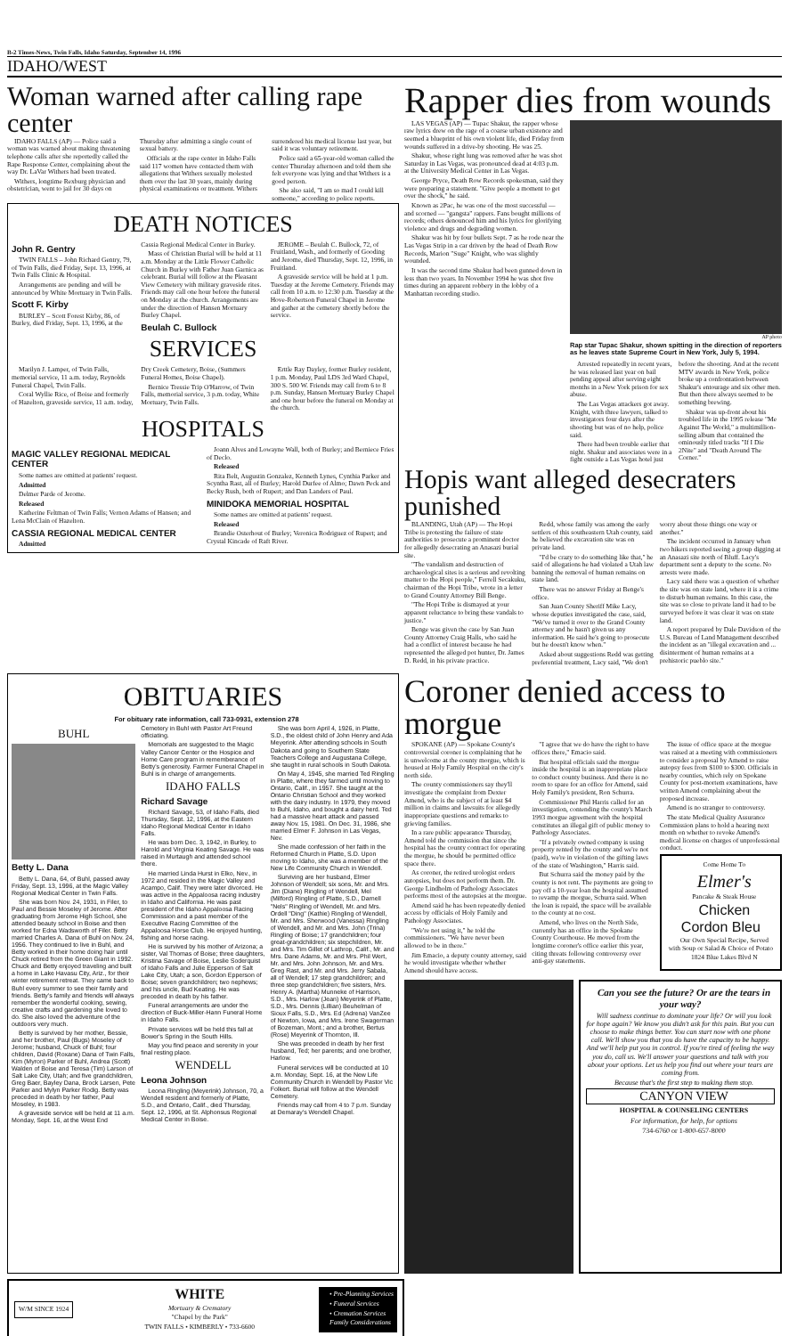B-2 Times-News, Twin Falls, Idaho Saturday, September 14, 1996
IDAHO/WEST
Woman warned after calling rape center
IDAHO FALLS (AP) — Police said a woman was warned about making threatening telephone calls after she reportedly called the Rape Response Center, complaining about the way Dr. LaVar Withers had been treated.
Withers, longtime Rexburg physician and obstetrician, went to jail for 30 days on Thursday after admitting a single count of sexual battery.
Officials at the rape center in Idaho Falls said 117 women have contacted them with allegations that Withers sexually molested them over the last 30 years, mainly during physical examinations or treatment. Withers surrendered his medical license last year, but said it was voluntary retirement.
Police said a 65-year-old woman called the center Thursday afternoon and told them she felt everyone was lying and that Withers is a good person.
She also said, "I am so mad I could kill someone," according to police reports.
DEATH NOTICES
John R. Gentry
TWIN FALLS – John Richard Gentry, 79, of Twin Falls, died Friday, Sept. 13, 1996, at Twin Falls Clinic & Hospital.
Arrangements are pending and will be announced by White Mortuary in Twin Falls.
Scott F. Kirby
BURLEY – Scott Forest Kirby, 86, of Burley, died Friday, Sept. 13, 1996, at the Cassia Regional Medical Center in Burley.
Mass of Christian Burial will be held at 11 a.m. Monday at the Little Flower Catholic Church in Burley with Father Juan Garnica as celebrant. Burial will follow at the Pleasant View Cemetery with military graveside rites. Friends may call one hour before the funeral on Monday at the church. Arrangements are under the direction of Hansen Mortuary Burley Chapel.
Beulah C. Bullock
JEROME – Beulah C. Bullock, 72, of Fruitland, Wash., and formerly of Gooding and Jerome, died Thursday, Sept. 12, 1996, in Fruitland.
A graveside service will be held at 1 p.m. Tuesday at the Jerome Cemetery. Friends may call from 10 a.m. to 12:30 p.m. Tuesday at the Hove-Robertson Funeral Chapel in Jerome and gather at the cemetery shortly before the service.
SERVICES
Marilyn J. Lamper, of Twin Falls, memorial service, 11 a.m. today, Reynolds Funeral Chapel, Twin Falls.
Coral Wyllie Rice, of Boise and formerly of Hazelton, graveside service, 11 a.m. today, Dry Creek Cemetery, Boise, (Summers Funeral Homes, Boise Chapel).
Bernice Tressie Trip O'Harrow, of Twin Falls, memorial service, 3 p.m. today, White Mortuary, Twin Falls.
Erttle Ray Dayley, former Burley resident, 1 p.m. Monday, Paul LDS 3rd Ward Chapel, 300 S. 500 W. Friends may call from 6 to 8 p.m. Sunday, Hansen Mortuary Burley Chapel and one hour before the funeral on Monday at the church.
HOSPITALS
MAGIC VALLEY REGIONAL MEDICAL CENTER
Some names are omitted at patients' request.
Admitted
Delmer Parde of Jerome.
Released
Katherine Feltman of Twin Falls; Vernon Adams of Hansen; and Lena McClain of Hazelton.
CASSIA REGIONAL MEDICAL CENTER
Admitted
Joann Alves and Lowayne Wall, both of Burley; and Berniece Fries of Declo.
Released
Rita Belt, Augustin Gonzalez, Kenneth Lynes, Cynthia Parker and Scyntha Rast, all of Burley; Harold Durfee of Almo; Dawn Peck and Becky Rush, both of Rupert; and Dan Landers of Paul.
MINIDOKA MEMORIAL HOSPITAL
Some names are omitted at patients' request.
Released
Brandie Osterhout of Burley; Veronica Rodriguez of Rupert; and Crystal Kincade of Raft River.
Rapper dies from wounds
LAS VEGAS (AP) — Tupac Shakur, the rapper whose raw lyrics drew on the rage of a coarse urban existence and seemed a blueprint of his own violent life, died Friday from wounds suffered in a drive-by shooting. He was 25.
Shakur, whose right lung was removed after he was shot Saturday in Las Vegas, was pronounced dead at 4:03 p.m. at the University Medical Center in Las Vegas.
George Pryce, Death Row Records spokesman, said they were preparing a statement. "Give people a moment to get over the shock," he said.
Known as 2Pac, he was one of the most successful — and scorned — "gangsta" rappers. Fans bought millions of records; others denounced him and his lyrics for glorifying violence and drugs and degrading women.
Shakur was hit by four bullets Sept. 7 as he rode near the Las Vegas Strip in a car driven by the head of Death Row Records, Marion "Suge" Knight, who was slightly wounded.
It was the second time Shakur had been gunned down in less than two years. In November 1994 he was shot five times during an apparent robbery in the lobby of a Manhattan recording studio.
AP photo
Rap star Tupac Shakur, shown spitting in the direction of reporters as he leaves state Supreme Court in New York, July 5, 1994.
Arrested repeatedly in recent years, he was released last year on bail pending appeal after serving eight months in a New York prison for sex abuse.
The Las Vegas attackers got away. Knight, with three lawyers, talked to investigators four days after the shooting but was of no help, police said.
There had been trouble earlier that night. Shakur and associates were in a fight outside a Las Vegas hotel just before the shooting. And at the recent MTV awards in New York, police broke up a confrontation between Shakur's entourage and six other men. But then there always seemed to be something brewing.
Shakur was up-front about his troubled life in the 1995 release "Me Against The World," a multimillion-selling album that contained the ominously titled tracks "If I Die 2Nite" and "Death Around The Corner."
Hopis want alleged desecraters punished
BLANDING, Utah (AP) — The Hopi Tribe is protesting the failure of state authorities to prosecute a prominent doctor for allegedly desecrating an Anasazi burial site.
"The vandalism and destruction of archaeological sites is a serious and revolting matter to the Hopi people," Ferrell Secakuku, chairman of the Hopi Tribe, wrote in a letter to Grand County Attorney Bill Benge.
"The Hopi Tribe is dismayed at your apparent reluctance to bring these vandals to justice."
Benge was given the case by San Juan County Attorney Craig Halls, who said he had a conflict of interest because he had represented the alleged pot hunter, Dr. James D. Redd, in his private practice.
Redd, whose family was among the early settlers of this southeastern Utah county, said he believed the excavation site was on private land.
"I'd be crazy to do something like that," he said of allegations he had violated a Utah law banning the removal of human remains on state land.
There was no answer Friday at Benge's office.
San Juan County Sheriff Mike Lacy, whose deputies investigated the case, said, "We've turned it over to the Grand County attorney and he hasn't given us any information. He said he's going to prosecute but he doesn't know when."
Asked about suggestions Redd was getting preferential treatment, Lacy said, "We don't worry about those things one way or another."
The incident occurred in January when two hikers reported seeing a group digging at an Anasazi site north of Bluff. Lacy's department sent a deputy to the scene. No arrests were made.
Lacy said there was a question of whether the site was on state land, where it is a crime to disturb human remains. In this case, the site was so close to private land it had to be surveyed before it was clear it was on state land.
A report prepared by Dale Davidson of the U.S. Bureau of Land Management described the incident as an "illegal excavation and ... disinterment of human remains at a prehistoric pueblo site."
OBITUARIES
For obituary rate information, call 733-0931, extension 278
BUHL
Betty L. Dana
Betty L. Dana, 64, of Buhl, passed away Friday, Sept. 13, 1996, at the Magic Valley Regional Medical Center in Twin Falls.
She was born Nov. 24, 1931, in Filer, to Paul and Bessie Moseley of Jerome. After graduating from Jerome High School, she attended beauty school in Boise and then worked for Edna Wadsworth of Filer. Betty married Charles A. Dana of Buhl on Nov. 24, 1956. They continued to live in Buhl, and Betty worked in their home doing hair until Chuck retired from the Green Giant in 1992. Chuck and Betty enjoyed traveling and built a home in Lake Havasu City, Ariz., for their winter retirement retreat. They came back to Buhl every summer to see their family and friends. Betty's family and friends will always remember the wonderful cooking, sewing, creative crafts and gardening she loved to do. She also loved the adventure of the outdoors very much.
Betty is survived by her mother, Bessie, and her brother, Paul (Bugs) Moseley of Jerome; husband, Chuck of Buhl; four children, David (Roxane) Dana of Twin Falls, Kim (Myron) Parker of Buhl, Andrea (Scott) Walden of Boise and Teresa (Tim) Larson of Salt Lake City, Utah; and five grandchildren, Greg Baer, Bayley Dana, Brock Larsen, Pete Parker and Mylyn Parker Rodig. Betty was preceded in death by her father, Paul Moseley, in 1983.
A graveside service will be held at 11 a.m. Monday, Sept. 16, at the West End Cemetery in Buhl with Pastor Art Freund officiating.
Memorials are suggested to the Magic Valley Cancer Center or the Hospice and Home Care program in rememberance of Betty's generosity. Farmer Funeral Chapel in Buhl is in charge of arrangements.
IDAHO FALLS
Richard Savage
Richard Savage, 53, of Idaho Falls, died Thursday, Sept. 12, 1996, at the Eastern Idaho Regional Medical Center in Idaho Falls.
He was born Dec. 3, 1942, in Burley, to Harold and Virginia Keating Savage. He was raised in Murtaugh and attended school there.
He married Linda Hurst in Elko, Nev., in 1972 and resided in the Magic Valley and Acampo, Calif. They were later divorced. He was active in the Appaloosa racing industry in Idaho and California. He was past president of the Idaho Appaloosa Racing Commission and a past member of the Executive Racing Committee of the Appaloosa Horse Club. He enjoyed hunting, fishing and horse racing.
He is survived by his mother of Arizona; a sister, Val Thomas of Boise; three daughters, Kristina Savage of Boise, Leslie Soderquist of Idaho Falls and Julie Epperson of Salt Lake City, Utah; a son, Gordon Epperson of Boise; seven grandchildren; two nephews; and his uncle, Bud Keating. He was preceded in death by his father.
Funeral arrangements are under the direction of Buck-Miller-Hann Funeral Home in Idaho Falls.
Private services will be held this fall at Bower's Spring in the South Hills.
May you find peace and serenity in your final resting place.
WENDELL
Leona Johnson
Leona Ringling (Meyerink) Johnson, 70, a Wendell resident and formerly of Platte, S.D., and Ontario, Calif., died Thursday, Sept. 12, 1996, at St. Alphonsus Regional Medical Center in Boise.
She was born April 4, 1926, in Platte, S.D., the oldest child of John Henry and Ada Meyerink. After attending schools in South Dakota and going to Southern State Teachers College and Augustana College, she taught in rural schools in South Dakota.
On May 4, 1945, she married Ted Ringling in Platte, where they farmed until moving to Ontario, Calif., in 1957. She taught at the Ontario Christian School and they worked with the dairy industry. In 1979, they moved to Buhl, Idaho, and bought a dairy herd. Ted had a massive heart attack and passed away Nov. 15, 1981. On Dec. 31, 1986, she married Elmer F. Johnson in Las Vegas, Nev.
She made confession of her faith in the Reformed Church in Platte, S.D. Upon moving to Idaho, she was a member of the New Life Community Church in Wendell.
Surviving are her husband, Elmer Johnson of Wendell; six sons, Mr. and Mrs. Jim (Diane) Ringling of Wendell, Mel (Milford) Ringling of Platte, S.D., Darnell "Nels" Ringling of Wendell, Mr. and Mrs. Ordell "Ding" (Kathie) Ringling of Wendell, Mr. and Mrs. Sherwood (Vanessa) Ringling of Wendell, and Mr. and Mrs. John (Trina) Ringling of Boise; 17 grandchildren; four great-grandchildren; six stepchildren, Mr. and Mrs. Tim Gillet of Lathrop, Calif., Mr. and Mrs. Dane Adams, Mr. and Mrs. Phil Wert, Mr. and Mrs. John Johnson, Mr. and Mrs. Greg Rast, and Mr. and Mrs. Jerry Sabala, all of Wendell; 17 step grandchildren; and three step grandchildren; five sisters, Mrs. Henry A. (Martha) Munneke of Harrison, S.D., Mrs. Harlow (Jean) Meyerink of Platte, S.D., Mrs. Dennis (Lillian) Beuhelman of Sioux Falls, S.D., Mrs. Ed (Adrena) VanZee of Newton, Iowa, and Mrs. Irene Swagerman of Bozeman, Mont.; and a brother, Bertus (Rose) Meyerink of Thornton, Ill.
She was preceded in death by her first husband, Ted; her parents; and one brother, Harlow.
Funeral services will be conducted at 10 a.m. Monday, Sept. 16, at the New Life Community Church in Wendell by Pastor Vic Folkert. Burial will follow at the Wendell Cemetery.
Friends may call from 4 to 7 p.m. Sunday at Demaray's Wendell Chapel.
Coroner denied access to morgue
SPOKANE (AP) — Spokane County's controversial coroner is complaining that he is unwelcome at the county morgue, which is housed at Holy Family Hospital on the city's north side.
The county commissioners say they'll investigate the complaint from Dexter Amend, who is the subject of at least $4 million in claims and lawsuits for allegedly inappropriate questions and remarks to grieving families.
In a rare public appearance Thursday, Amend told the commission that since the hospital has the county contract for operating the morgue, he should be permitted office space there.
As coroner, the retired urologist orders autopsies, but does not perform them. Dr. George Lindholm of Pathology Associates performs most of the autopsies at the morgue.
Amend said he has been repeatedly denied access by officials of Holy Family and Pathology Associates.
"We're not using it," he told the commissioners. "We have never been allowed to be in there."
Jim Emacio, a deputy county attorney, said he would investigate whether whether Amend should have access.
"I agree that we do have the right to have offices there," Emacio said.
But hospital officials said the morgue inside the hospital is an inappropriate place to conduct county business. And there is no room to spare for an office for Amend, said Holy Family's president, Ron Schurra.
Commissioner Phil Harris called for an investigation, contending the county's March 1993 morgue agreement with the hospital constitutes an illegal gift of public money to Pathology Associates.
"If a privately owned company is using property rented by the county and we're not (paid), we're in violation of the gifting laws of the state of Washington," Harris said.
But Schurra said the money paid by the county is not rent. The payments are going to pay off a 10-year loan the hospital assumed to revamp the morgue, Schurra said. When the loan is repaid, the space will be available to the county at no cost.
Amend, who lives on the North Side, currently has an office in the Spokane County Courthouse. He moved from the longtime coroner's office earlier this year, citing threats following controversy over anti-gay statements.
The issue of office space at the morgue was raised at a meeting with commissioners to consider a proposal by Amend to raise autopsy fees from $100 to $300. Officials in nearby counties, which rely on Spokane County for post-mortem examinations, have written Amend complaining about the proposed increase.
Amend is no stranger to controversy.
The state Medical Quality Assurance Commission plans to hold a hearing next month on whether to revoke Amend's medical license on charges of unprofessional conduct.
Come Home To
Elmer's
Pancake & Steak House
Chicken Cordon Bleu
Our Own Special Recipe, Served with Soup or Salad & Choice of Potato
1824 Blue Lakes Blvd N
Can you see the future? Or are the tears in your way?
Will sadness continue to dominate your life? Or will you look for hope again? We know you didn't ask for this pain. But you can choose to make things better. You can start now with one phone call. We'll show you that you do have the capacity to be happy. And we'll help put you in control. If you're tired of feeling the way you do, call us. We'll answer your questions and talk with you about your options. Let us help you find out where your tears are coming from.
Because that's the first step to making them stop.
CANYON VIEW
HOSPITAL & COUNSELING CENTERS
For information, for help, for options
734-6760 or 1-800-657-8000
W/M SINCE 1924
WHITE
Mortuary & Crematory
"Chapel by the Park"
TWIN FALLS • KIMBERLY • 733-6600
• Pre-Planning Services
• Funeral Services
• Cremation Services
Family Considerations